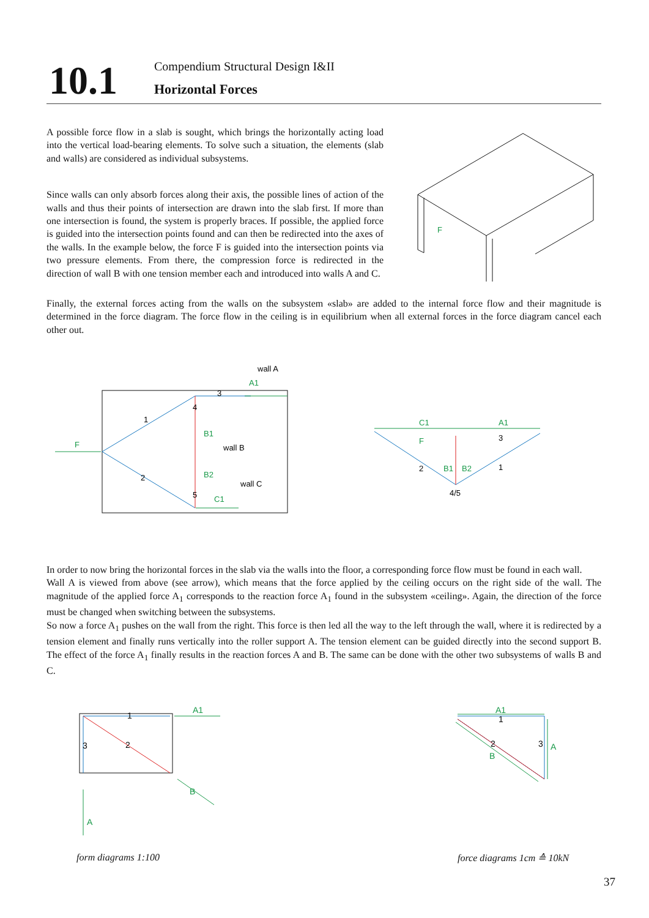10.1
Compendium Structural Design I&II
Horizontal Forces
A possible force flow in a slab is sought, which brings the horizontally acting load into the vertical load-bearing elements. To solve such a situation, the elements (slab and walls) are considered as individual subsystems.
Since walls can only absorb forces along their axis, the possible lines of action of the walls and thus their points of intersection are drawn into the slab first. If more than one intersection is found, the system is properly braces. If possible, the applied force is guided into the intersection points found and can then be redirected into the axes of the walls. In the example below, the force F is guided into the intersection points via two pressure elements. From there, the compression force is redirected in the direction of wall B with one tension member each and introduced into walls A and C.
Finally, the external forces acting from the walls on the subsystem «slab» are added to the internal force flow and their magnitude is determined in the force diagram. The force flow in the ceiling is in equilibrium when all external forces in the force diagram cancel each other out.
F
F
A1
B1
B2
C1
wall A
wall B
wall C
1
2
3
4
5
C1
A1
F
B1
B2
4/5
2
1
3
In order to now bring the horizontal forces in the slab via the walls into the floor, a corresponding force flow must be found in each wall.
Wall A is viewed from above (see arrow), which means that the force applied by the ceiling occurs on the right side of the wall. The magnitude of the applied force A<sub>1</sub> corresponds to the reaction force A<sub>1</sub> found in the subsystem «ceiling». Again, the direction of the force must be changed when switching between the subsystems.
So now a force A<sub>1</sub> pushes on the wall from the right. This force is then led all the way to the left through the wall, where it is redirected by a tension element and finally runs vertically into the roller support A. The tension element can be guided directly into the second support B. The effect of the force A<sub>1</sub> finally results in the reaction forces A and B. The same can be done with the other two subsystems of walls B and C.
A1
B
A
1
2
3
A1
A
B
1
2
3
form diagrams 1:100 force diagrams 1cm ≙ 10kN
37